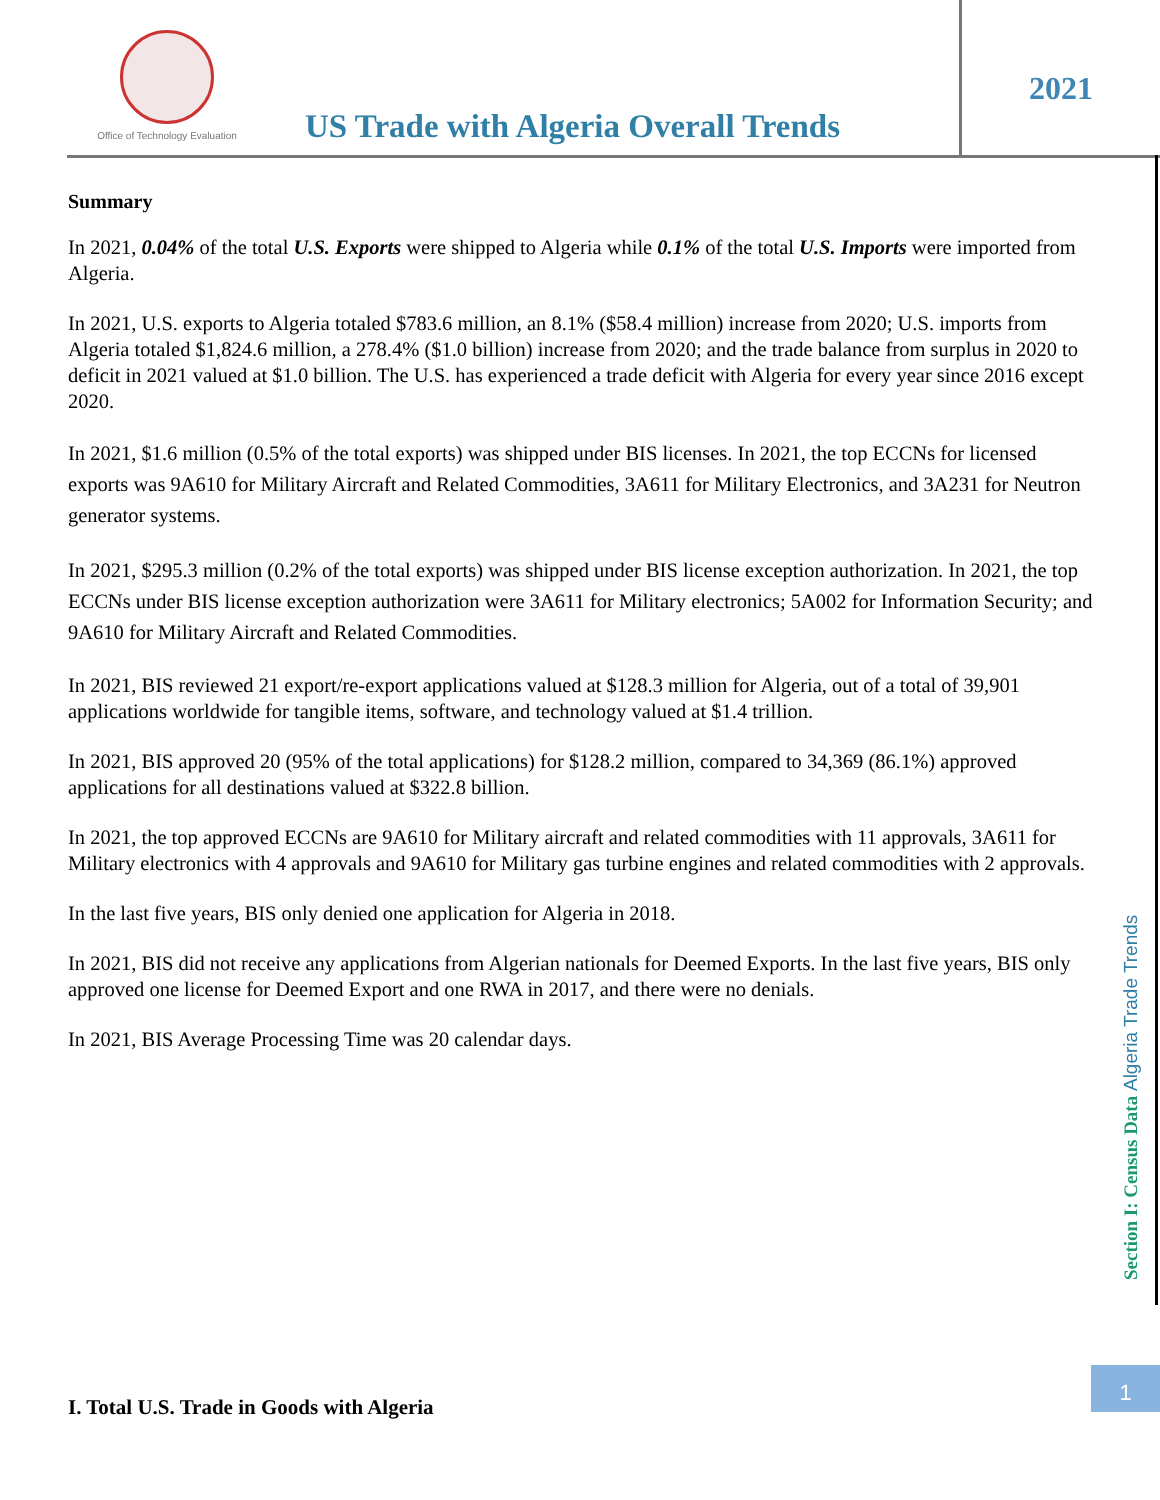Office of Technology Evaluation
US Trade with Algeria Overall Trends
2021
Summary
In 2021, 0.04% of the total U.S. Exports were shipped to Algeria while 0.1% of the total U.S. Imports were imported from Algeria.
In 2021, U.S. exports to Algeria totaled $783.6 million, an 8.1% ($58.4 million) increase from 2020; U.S. imports from Algeria totaled $1,824.6 million, a 278.4% ($1.0 billion) increase from 2020; and the trade balance from surplus in 2020 to deficit in 2021 valued at $1.0 billion. The U.S. has experienced a trade deficit with Algeria for every year since 2016 except 2020.
In 2021, $1.6 million (0.5% of the total exports) was shipped under BIS licenses. In 2021, the top ECCNs for licensed exports was 9A610 for Military Aircraft and Related Commodities, 3A611 for Military Electronics, and 3A231 for Neutron generator systems.
In 2021, $295.3 million (0.2% of the total exports) was shipped under BIS license exception authorization. In 2021, the top ECCNs under BIS license exception authorization were 3A611 for Military electronics; 5A002 for Information Security; and 9A610 for Military Aircraft and Related Commodities.
In 2021, BIS reviewed 21 export/re-export applications valued at $128.3 million for Algeria, out of a total of 39,901 applications worldwide for tangible items, software, and technology valued at $1.4 trillion.
In 2021, BIS approved 20 (95% of the total applications) for $128.2 million, compared to 34,369 (86.1%) approved applications for all destinations valued at $322.8 billion.
In 2021, the top approved ECCNs are 9A610 for Military aircraft and related commodities with 11 approvals, 3A611 for Military electronics with 4 approvals and 9A610 for Military gas turbine engines and related commodities with 2 approvals.
In the last five years, BIS only denied one application for Algeria in 2018.
In 2021, BIS did not receive any applications from Algerian nationals for Deemed Exports. In the last five years, BIS only approved one license for Deemed Export and one RWA in 2017, and there were no denials.
In 2021, BIS Average Processing Time was 20 calendar days.
Section I: Census Data Algeria Trade Trends
1
I. Total U.S. Trade in Goods with Algeria